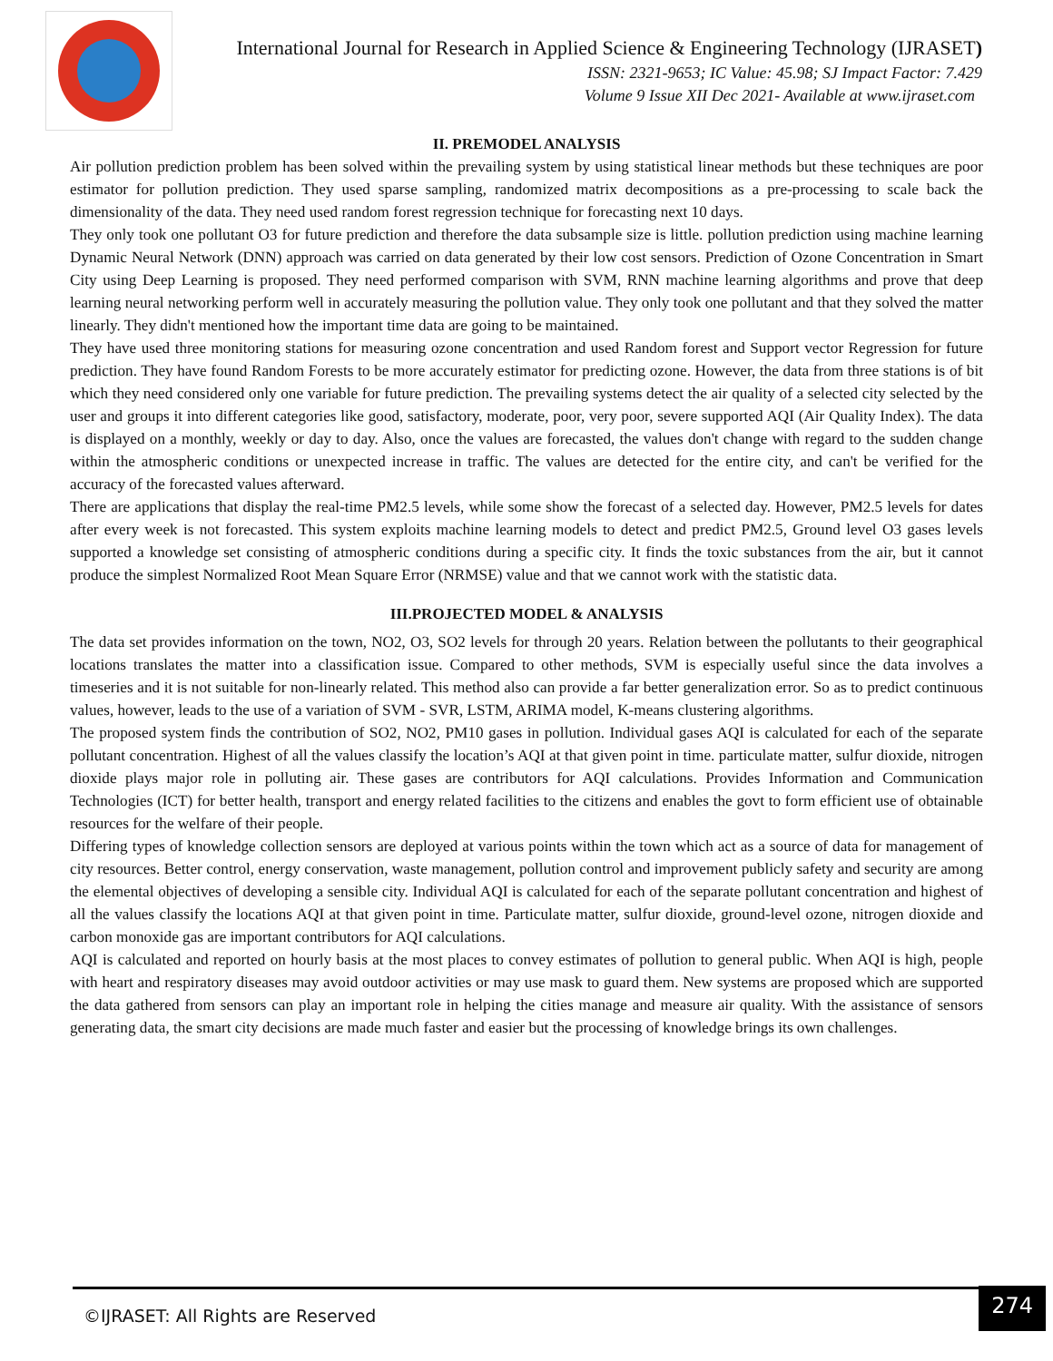International Journal for Research in Applied Science & Engineering Technology (IJRASET)
ISSN: 2321-9653; IC Value: 45.98; SJ Impact Factor: 7.429
Volume 9 Issue XII Dec 2021- Available at www.ijraset.com
II. PREMODEL ANALYSIS
Air pollution prediction problem has been solved within the prevailing system by using statistical linear methods but these techniques are poor estimator for pollution prediction. They used sparse sampling, randomized matrix decompositions as a pre-processing to scale back the dimensionality of the data. They need used random forest regression technique for forecasting next 10 days.
They only took one pollutant O3 for future prediction and therefore the data subsample size is little. pollution prediction using machine learning Dynamic Neural Network (DNN) approach was carried on data generated by their low cost sensors. Prediction of Ozone Concentration in Smart City using Deep Learning is proposed. They need performed comparison with SVM, RNN machine learning algorithms and prove that deep learning neural networking perform well in accurately measuring the pollution value. They only took one pollutant and that they solved the matter linearly. They didn't mentioned how the important time data are going to be maintained.
They have used three monitoring stations for measuring ozone concentration and used Random forest and Support vector Regression for future prediction. They have found Random Forests to be more accurately estimator for predicting ozone. However, the data from three stations is of bit which they need considered only one variable for future prediction. The prevailing systems detect the air quality of a selected city selected by the user and groups it into different categories like good, satisfactory, moderate, poor, very poor, severe supported AQI (Air Quality Index). The data is displayed on a monthly, weekly or day to day. Also, once the values are forecasted, the values don't change with regard to the sudden change within the atmospheric conditions or unexpected increase in traffic. The values are detected for the entire city, and can't be verified for the accuracy of the forecasted values afterward.
There are applications that display the real-time PM2.5 levels, while some show the forecast of a selected day. However, PM2.5 levels for dates after every week is not forecasted. This system exploits machine learning models to detect and predict PM2.5, Ground level O3 gases levels supported a knowledge set consisting of atmospheric conditions during a specific city. It finds the toxic substances from the air, but it cannot produce the simplest Normalized Root Mean Square Error (NRMSE) value and that we cannot work with the statistic data.
III.PROJECTED MODEL & ANALYSIS
The data set provides information on the town, NO2, O3, SO2 levels for through 20 years. Relation between the pollutants to their geographical locations translates the matter into a classification issue. Compared to other methods, SVM is especially useful since the data involves a timeseries and it is not suitable for non-linearly related. This method also can provide a far better generalization error. So as to predict continuous values, however, leads to the use of a variation of SVM - SVR, LSTM, ARIMA model, K-means clustering algorithms.
The proposed system finds the contribution of SO2, NO2, PM10 gases in pollution. Individual gases AQI is calculated for each of the separate pollutant concentration. Highest of all the values classify the location’s AQI at that given point in time. particulate matter, sulfur dioxide, nitrogen dioxide plays major role in polluting air. These gases are contributors for AQI calculations. Provides Information and Communication Technologies (ICT) for better health, transport and energy related facilities to the citizens and enables the govt to form efficient use of obtainable resources for the welfare of their people.
Differing types of knowledge collection sensors are deployed at various points within the town which act as a source of data for management of city resources. Better control, energy conservation, waste management, pollution control and improvement publicly safety and security are among the elemental objectives of developing a sensible city. Individual AQI is calculated for each of the separate pollutant concentration and highest of all the values classify the locations AQI at that given point in time. Particulate matter, sulfur dioxide, ground-level ozone, nitrogen dioxide and carbon monoxide gas are important contributors for AQI calculations.
AQI is calculated and reported on hourly basis at the most places to convey estimates of pollution to general public. When AQI is high, people with heart and respiratory diseases may avoid outdoor activities or may use mask to guard them. New systems are proposed which are supported the data gathered from sensors can play an important role in helping the cities manage and measure air quality. With the assistance of sensors generating data, the smart city decisions are made much faster and easier but the processing of knowledge brings its own challenges.
©IJRASET: All Rights are Reserved
274